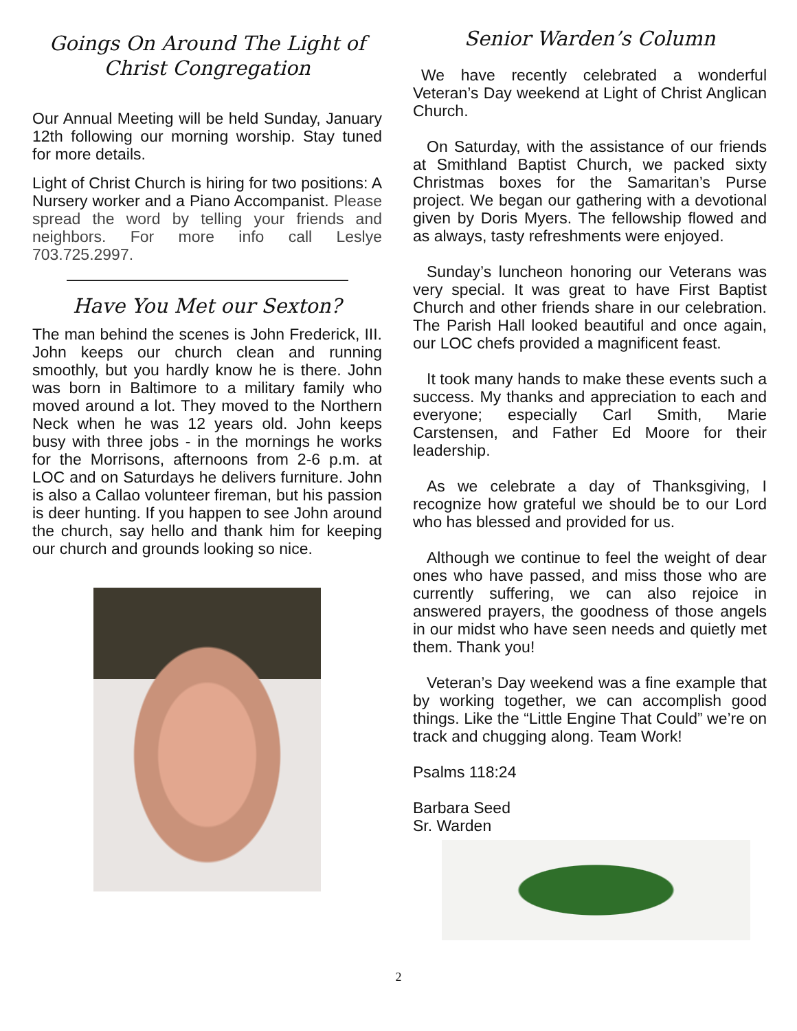Goings On Around The Light of Christ Congregation
Our Annual Meeting will be held Sunday, January 12th following our morning worship. Stay tuned for more details.
Light of Christ Church is hiring for two positions: A Nursery worker and a Piano Accompanist. Please spread the word by telling your friends and neighbors. For more info call Leslye 703.725.2997.
Have You Met our Sexton?
The man behind the scenes is John Frederick, III. John keeps our church clean and running smoothly, but you hardly know he is there. John was born in Baltimore to a military family who moved around a lot. They moved to the Northern Neck when he was 12 years old. John keeps busy with three jobs - in the mornings he works for the Morrisons, afternoons from 2-6 p.m. at LOC and on Saturdays he delivers furniture. John is also a Callao volunteer fireman, but his passion is deer hunting. If you happen to see John around the church, say hello and thank him for keeping our church and grounds looking so nice.
Senior Warden’s Column
We have recently celebrated a wonderful Veteran’s Day weekend at Light of Christ Anglican Church.
On Saturday, with the assistance of our friends at Smithland Baptist Church, we packed sixty Christmas boxes for the Samaritan’s Purse project. We began our gathering with a devotional given by Doris Myers. The fellowship flowed and as always, tasty refreshments were enjoyed.
Sunday’s luncheon honoring our Veterans was very special. It was great to have First Baptist Church and other friends share in our celebration. The Parish Hall looked beautiful and once again, our LOC chefs provided a magnificent feast.
It took many hands to make these events such a success. My thanks and appreciation to each and everyone; especially Carl Smith, Marie Carstensen, and Father Ed Moore for their leadership.
As we celebrate a day of Thanksgiving, I recognize how grateful we should be to our Lord who has blessed and provided for us.
Although we continue to feel the weight of dear ones who have passed, and miss those who are currently suffering, we can also rejoice in answered prayers, the goodness of those angels in our midst who have seen needs and quietly met them. Thank you!
Veteran’s Day weekend was a fine example that by working together, we can accomplish good things. Like the “Little Engine That Could” we’re on track and chugging along. Team Work!
Psalms 118:24
Barbara Seed
Sr. Warden
2